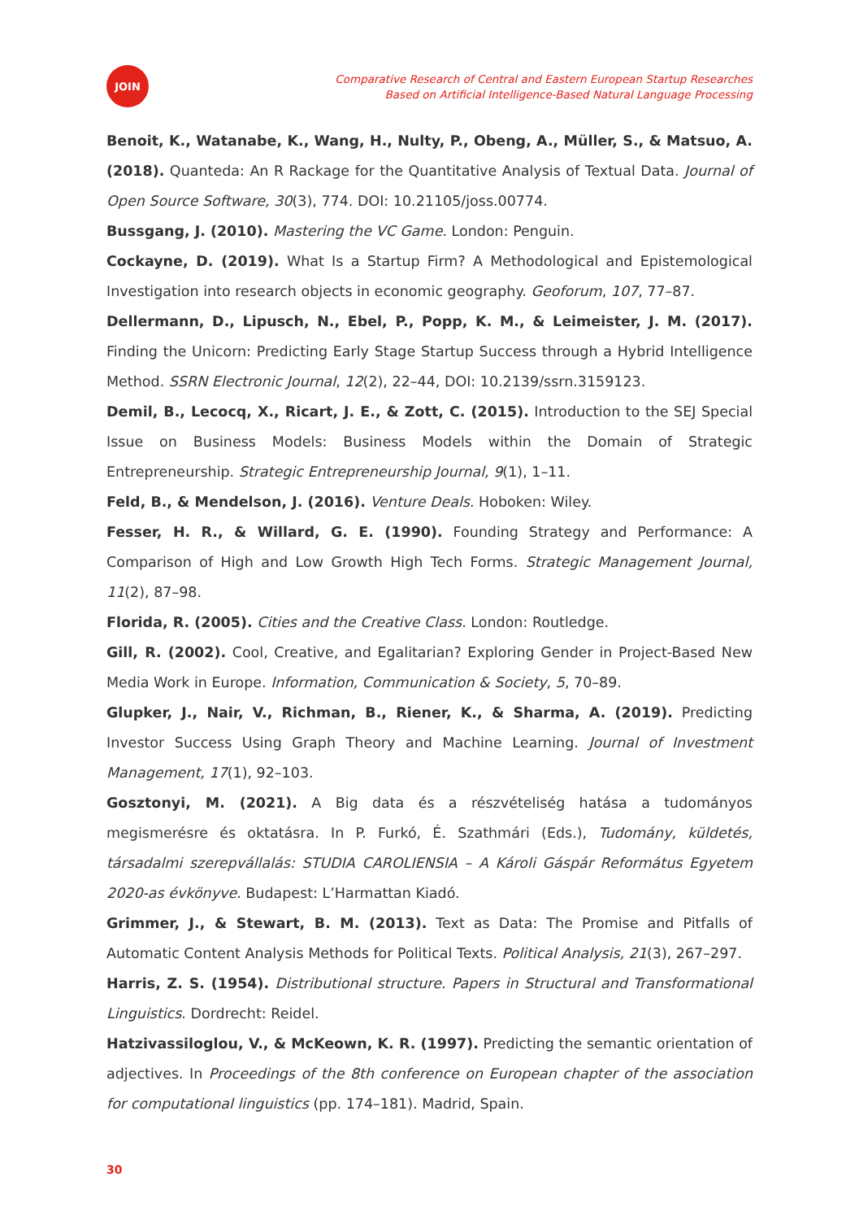JOIN
Comparative Research of Central and Eastern European Startup Researches
Based on Artificial Intelligence-Based Natural Language Processing
Benoit, K., Watanabe, K., Wang, H., Nulty, P., Obeng, A., Müller, S., & Matsuo, A. (2018). Quanteda: An R Rackage for the Quantitative Analysis of Textual Data. Journal of Open Source Software, 30(3), 774. DOI: 10.21105/joss.00774.
Bussgang, J. (2010). Mastering the VC Game. London: Penguin.
Cockayne, D. (2019). What Is a Startup Firm? A Methodological and Epistemological Investigation into research objects in economic geography. Geoforum, 107, 77–87.
Dellermann, D., Lipusch, N., Ebel, P., Popp, K. M., & Leimeister, J. M. (2017). Finding the Unicorn: Predicting Early Stage Startup Success through a Hybrid Intelligence Method. SSRN Electronic Journal, 12(2), 22–44, DOI: 10.2139/ssrn.3159123.
Demil, B., Lecocq, X., Ricart, J. E., & Zott, C. (2015). Introduction to the SEJ Special Issue on Business Models: Business Models within the Domain of Strategic Entrepreneurship. Strategic Entrepreneurship Journal, 9(1), 1–11.
Feld, B., & Mendelson, J. (2016). Venture Deals. Hoboken: Wiley.
Fesser, H. R., & Willard, G. E. (1990). Founding Strategy and Performance: A Comparison of High and Low Growth High Tech Forms. Strategic Management Journal, 11(2), 87–98.
Florida, R. (2005). Cities and the Creative Class. London: Routledge.
Gill, R. (2002). Cool, Creative, and Egalitarian? Exploring Gender in Project-Based New Media Work in Europe. Information, Communication & Society, 5, 70–89.
Glupker, J., Nair, V., Richman, B., Riener, K., & Sharma, A. (2019). Predicting Investor Success Using Graph Theory and Machine Learning. Journal of Investment Management, 17(1), 92–103.
Gosztonyi, M. (2021). A Big data és a részvételiség hatása a tudományos megismerésre és oktatásra. In P. Furkó, É. Szathmári (Eds.), Tudomány, küldetés, társadalmi szerepvállalás: STUDIA CAROLIENSIA – A Károli Gáspár Református Egyetem 2020-as évkönyve. Budapest: L’Harmattan Kiadó.
Grimmer, J., & Stewart, B. M. (2013). Text as Data: The Promise and Pitfalls of Automatic Content Analysis Methods for Political Texts. Political Analysis, 21(3), 267–297.
Harris, Z. S. (1954). Distributional structure. Papers in Structural and Transformational Linguistics. Dordrecht: Reidel.
Hatzivassiloglou, V., & McKeown, K. R. (1997). Predicting the semantic orientation of adjectives. In Proceedings of the 8th conference on European chapter of the association for computational linguistics (pp. 174–181). Madrid, Spain.
30